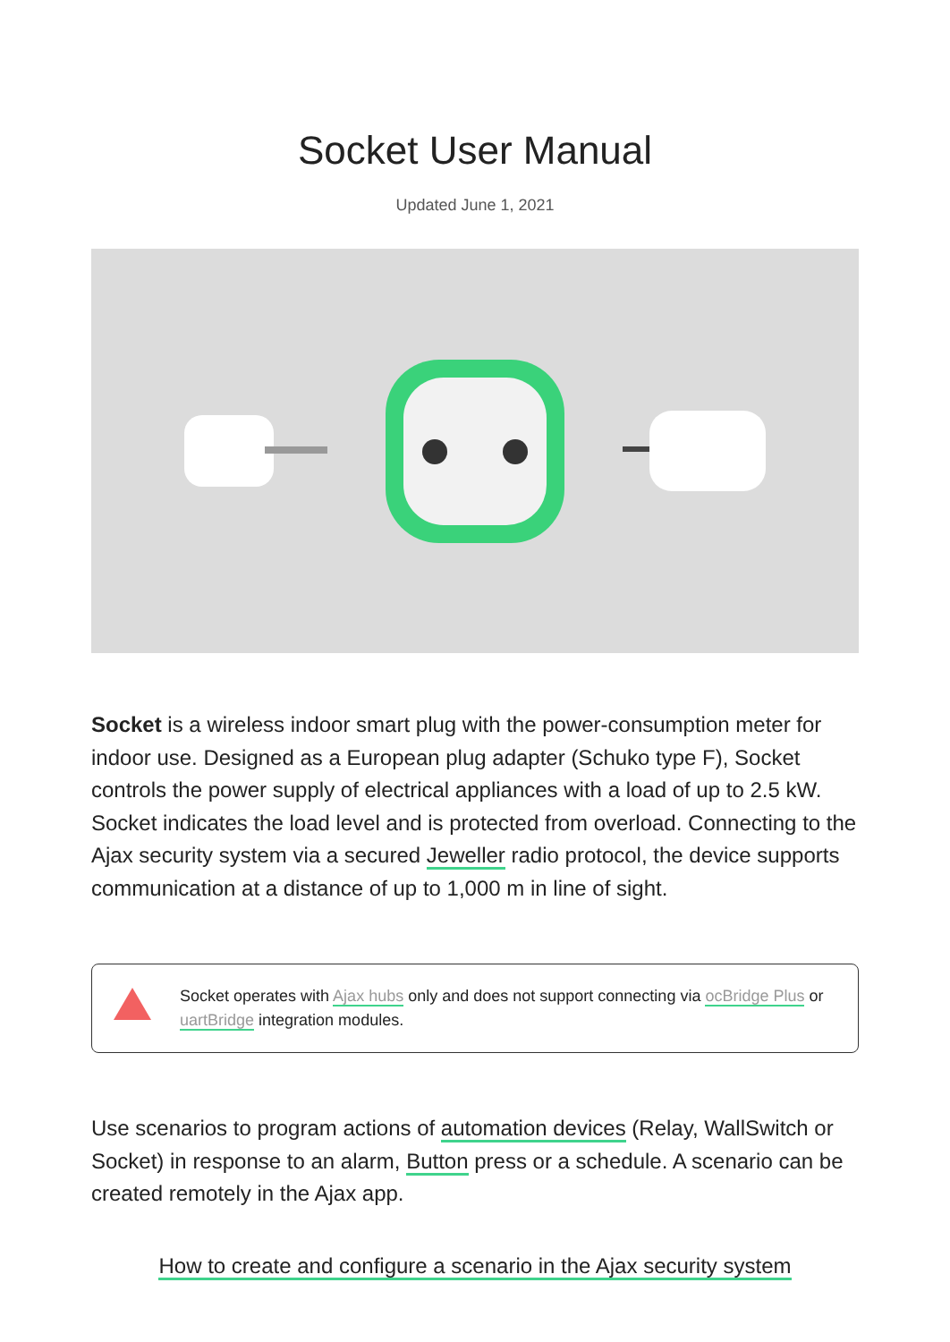Socket User Manual
Updated June 1, 2021
Socket is a wireless indoor smart plug with the power-consumption meter for indoor use. Designed as a European plug adapter (Schuko type F), Socket controls the power supply of electrical appliances with a load of up to 2.5 kW. Socket indicates the load level and is protected from overload. Connecting to the Ajax security system via a secured Jeweller radio protocol, the device supports communication at a distance of up to 1,000 m in line of sight.
Socket operates with Ajax hubs only and does not support connecting via ocBridge Plus or uartBridge integration modules.
Use scenarios to program actions of automation devices (Relay, WallSwitch or Socket) in response to an alarm, Button press or a schedule. A scenario can be created remotely in the Ajax app.
How to create and configure a scenario in the Ajax security system